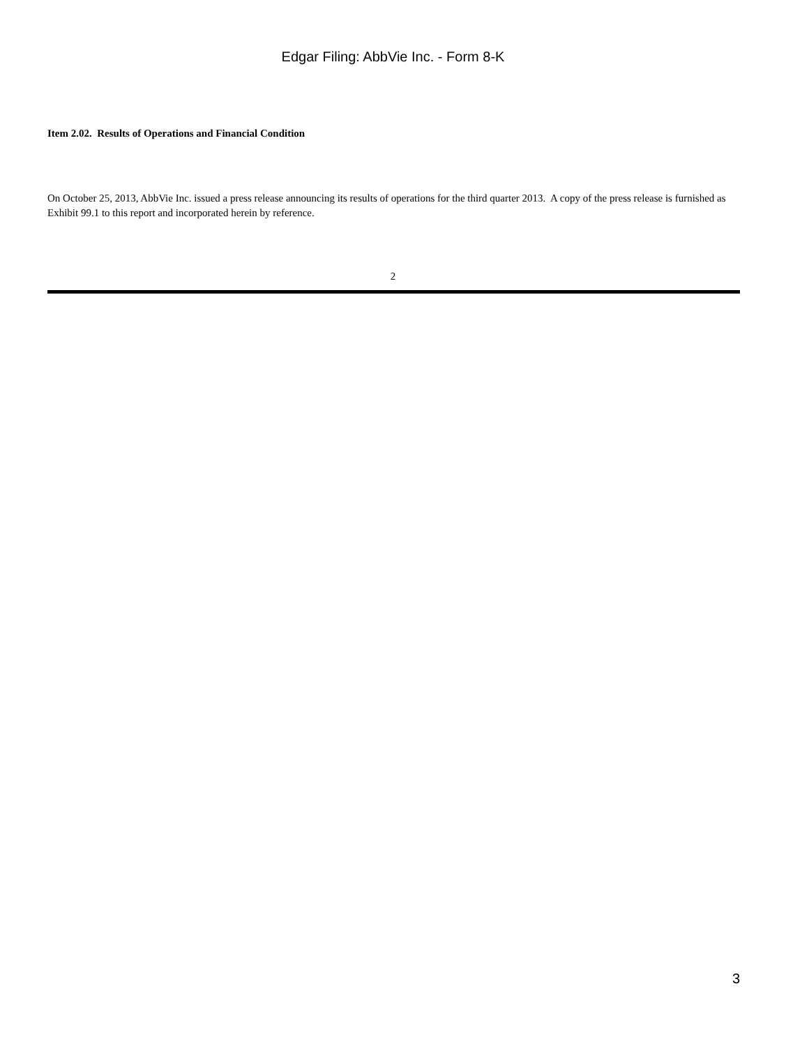Edgar Filing: AbbVie Inc. - Form 8-K
Item 2.02. Results of Operations and Financial Condition
On October 25, 2013, AbbVie Inc. issued a press release announcing its results of operations for the third quarter 2013. A copy of the press release is furnished as Exhibit 99.1 to this report and incorporated herein by reference.
2
3